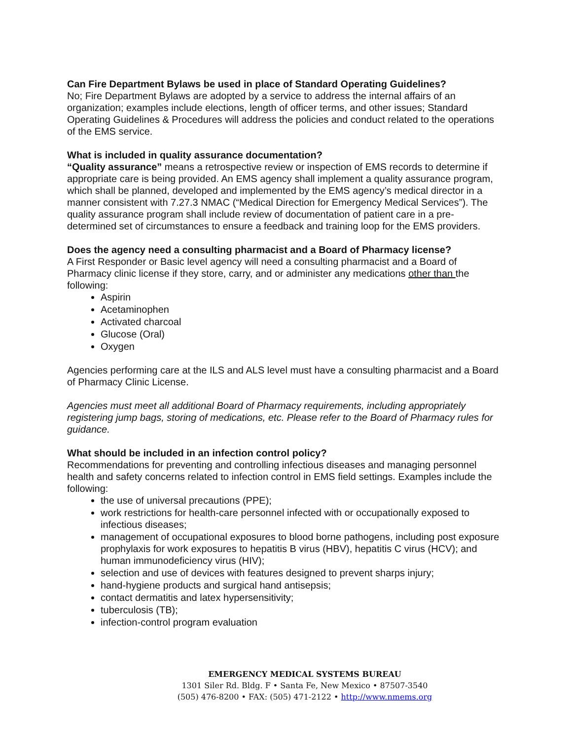Can Fire Department Bylaws be used in place of Standard Operating Guidelines?
No; Fire Department Bylaws are adopted by a service to address the internal affairs of an organization; examples include elections, length of officer terms, and other issues; Standard Operating Guidelines & Procedures will address the policies and conduct related to the operations of the EMS service.
What is included in quality assurance documentation?
“Quality assurance” means a retrospective review or inspection of EMS records to determine if appropriate care is being provided. An EMS agency shall implement a quality assurance program, which shall be planned, developed and implemented by the EMS agency’s medical director in a manner consistent with 7.27.3 NMAC (“Medical Direction for Emergency Medical Services”). The quality assurance program shall include review of documentation of patient care in a pre-determined set of circumstances to ensure a feedback and training loop for the EMS providers.
Does the agency need a consulting pharmacist and a Board of Pharmacy license?
A First Responder or Basic level agency will need a consulting pharmacist and a Board of Pharmacy clinic license if they store, carry, and or administer any medications other than the following:
Aspirin
Acetaminophen
Activated charcoal
Glucose (Oral)
Oxygen
Agencies performing care at the ILS and ALS level must have a consulting pharmacist and a Board of Pharmacy Clinic License.
Agencies must meet all additional Board of Pharmacy requirements, including appropriately registering jump bags, storing of medications, etc. Please refer to the Board of Pharmacy rules for guidance.
What should be included in an infection control policy?
Recommendations for preventing and controlling infectious diseases and managing personnel health and safety concerns related to infection control in EMS field settings. Examples include the following:
the use of universal precautions (PPE);
work restrictions for health-care personnel infected with or occupationally exposed to infectious diseases;
management of occupational exposures to blood borne pathogens, including post exposure prophylaxis for work exposures to hepatitis B virus (HBV), hepatitis C virus (HCV); and human immunodeficiency virus (HIV);
selection and use of devices with features designed to prevent sharps injury;
hand-hygiene products and surgical hand antisepsis;
contact dermatitis and latex hypersensitivity;
tuberculosis (TB);
infection-control program evaluation
EMERGENCY MEDICAL SYSTEMS BUREAU
1301 Siler Rd. Bldg. F • Santa Fe, New Mexico • 87507-3540
(505) 476-8200 • FAX: (505) 471-2122 • http://www.nmems.org